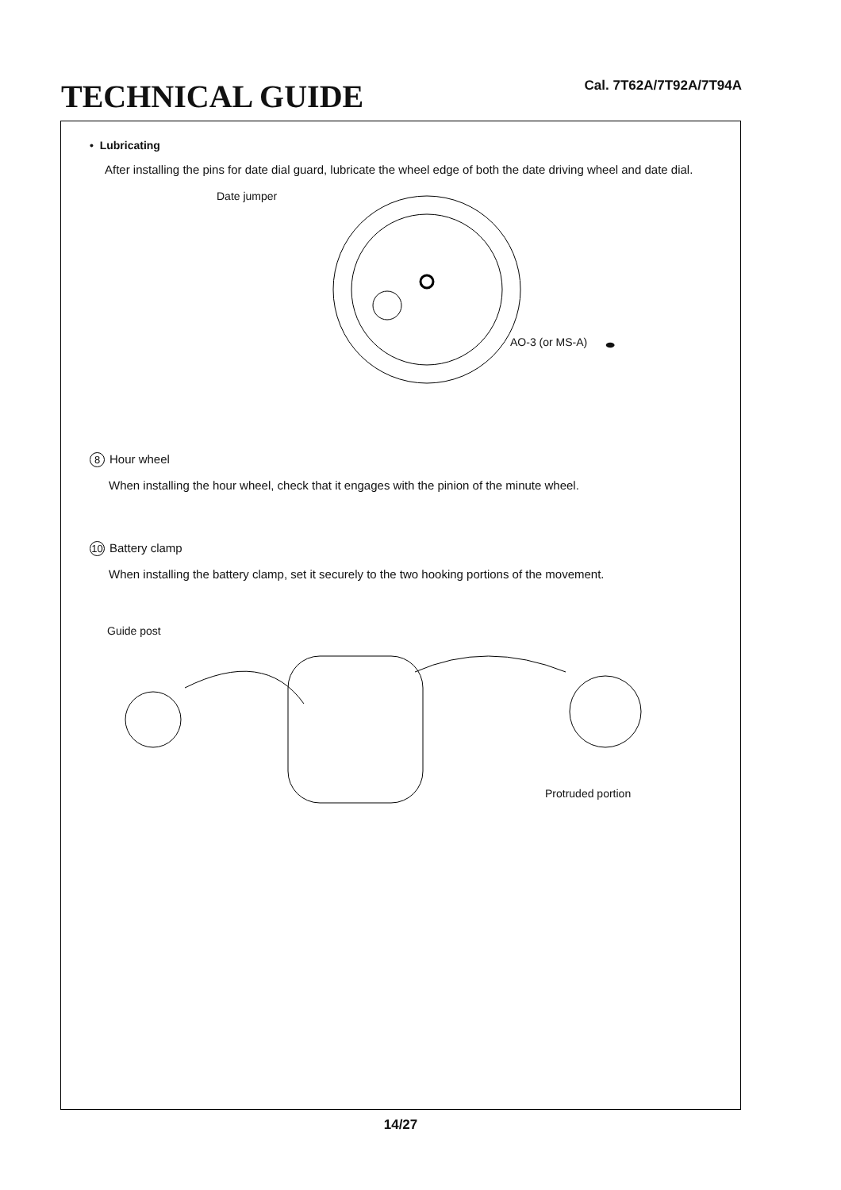TECHNICAL GUIDE
Cal. 7T62A/7T92A/7T94A
• Lubricating
After installing the pins for date dial guard, lubricate the wheel edge of both the date driving wheel and date dial.
Date jumper
AO-3 (or MS-A) ⬬
8 Hour wheel
When installing the hour wheel, check that it engages with the pinion of the minute wheel.
10 Battery clamp
When installing the battery clamp, set it securely to the two hooking portions of the movement.
Guide post
Protruded portion
14/27